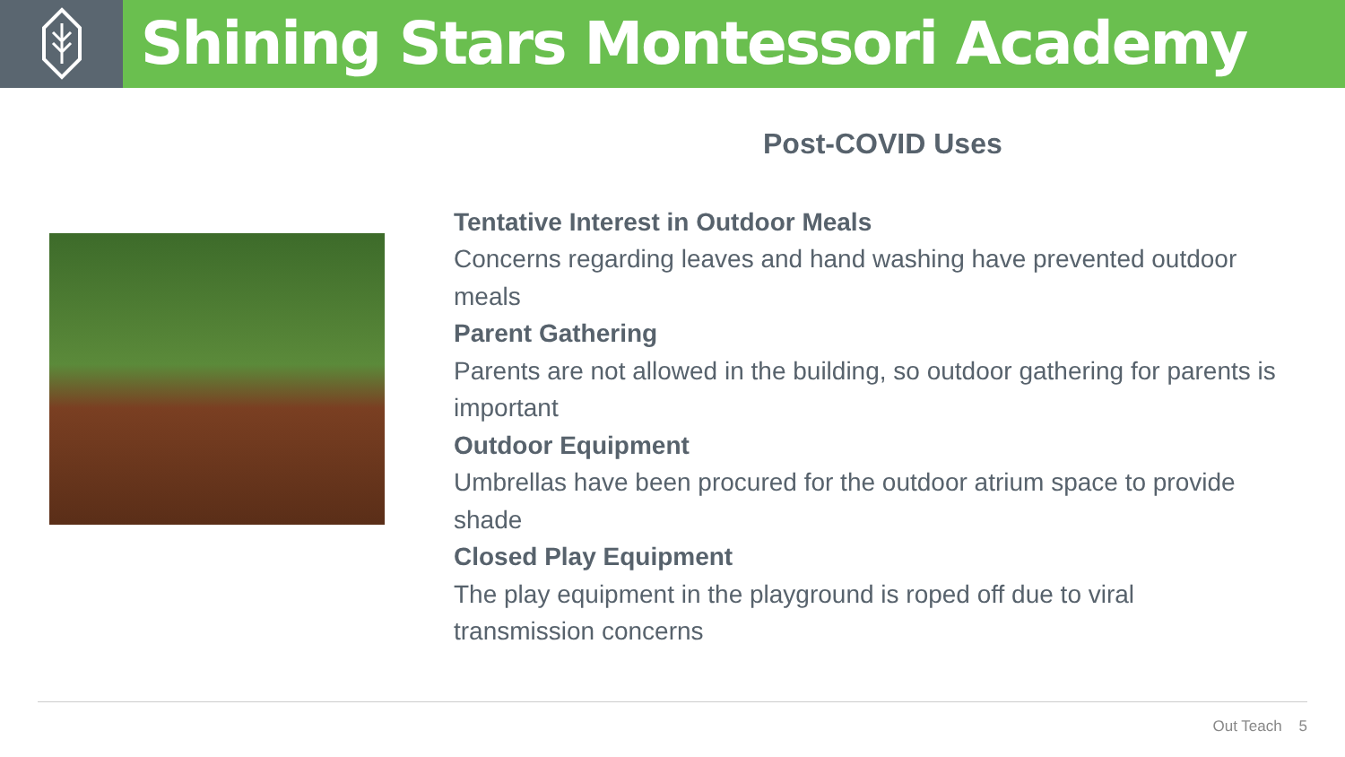Shining Stars Montessori Academy
Post-COVID Uses
Tentative Interest in Outdoor Meals
Concerns regarding leaves and hand washing have prevented outdoor meals
Parent Gathering
Parents are not allowed in the building, so outdoor gathering for parents is important
Outdoor Equipment
Umbrellas have been procured for the outdoor atrium space to provide shade
Closed Play Equipment
The play equipment in the playground is roped off due to viral transmission concerns
Out Teach 5